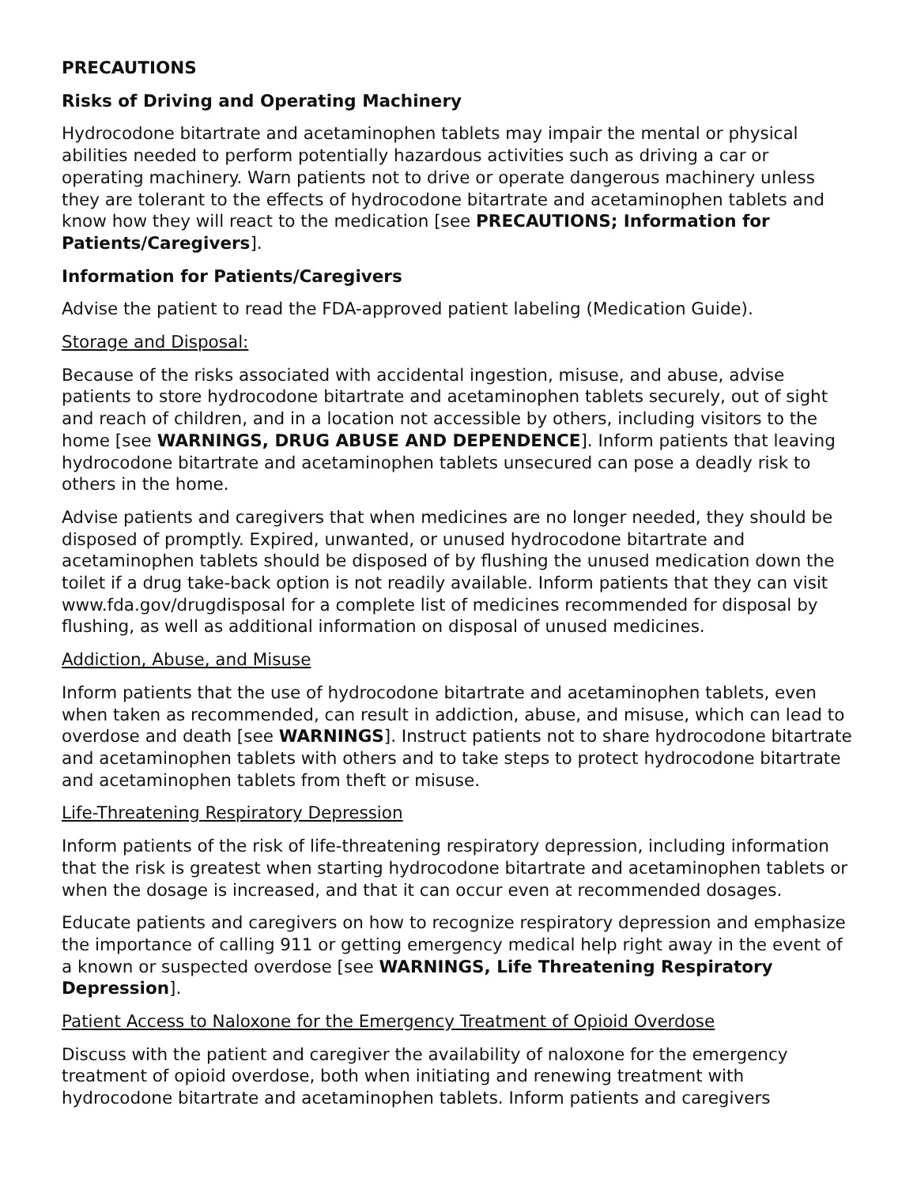PRECAUTIONS
Risks of Driving and Operating Machinery
Hydrocodone bitartrate and acetaminophen tablets may impair the mental or physical abilities needed to perform potentially hazardous activities such as driving a car or operating machinery. Warn patients not to drive or operate dangerous machinery unless they are tolerant to the effects of hydrocodone bitartrate and acetaminophen tablets and know how they will react to the medication [see PRECAUTIONS; Information for Patients/Caregivers].
Information for Patients/Caregivers
Advise the patient to read the FDA-approved patient labeling (Medication Guide).
Storage and Disposal:
Because of the risks associated with accidental ingestion, misuse, and abuse, advise patients to store hydrocodone bitartrate and acetaminophen tablets securely, out of sight and reach of children, and in a location not accessible by others, including visitors to the home [see WARNINGS, DRUG ABUSE AND DEPENDENCE]. Inform patients that leaving hydrocodone bitartrate and acetaminophen tablets unsecured can pose a deadly risk to others in the home.
Advise patients and caregivers that when medicines are no longer needed, they should be disposed of promptly. Expired, unwanted, or unused hydrocodone bitartrate and acetaminophen tablets should be disposed of by flushing the unused medication down the toilet if a drug take-back option is not readily available. Inform patients that they can visit www.fda.gov/drugdisposal for a complete list of medicines recommended for disposal by flushing, as well as additional information on disposal of unused medicines.
Addiction, Abuse, and Misuse
Inform patients that the use of hydrocodone bitartrate and acetaminophen tablets, even when taken as recommended, can result in addiction, abuse, and misuse, which can lead to overdose and death [see WARNINGS]. Instruct patients not to share hydrocodone bitartrate and acetaminophen tablets with others and to take steps to protect hydrocodone bitartrate and acetaminophen tablets from theft or misuse.
Life-Threatening Respiratory Depression
Inform patients of the risk of life-threatening respiratory depression, including information that the risk is greatest when starting hydrocodone bitartrate and acetaminophen tablets or when the dosage is increased, and that it can occur even at recommended dosages.
Educate patients and caregivers on how to recognize respiratory depression and emphasize the importance of calling 911 or getting emergency medical help right away in the event of a known or suspected overdose [see WARNINGS, Life Threatening Respiratory Depression].
Patient Access to Naloxone for the Emergency Treatment of Opioid Overdose
Discuss with the patient and caregiver the availability of naloxone for the emergency treatment of opioid overdose, both when initiating and renewing treatment with hydrocodone bitartrate and acetaminophen tablets. Inform patients and caregivers